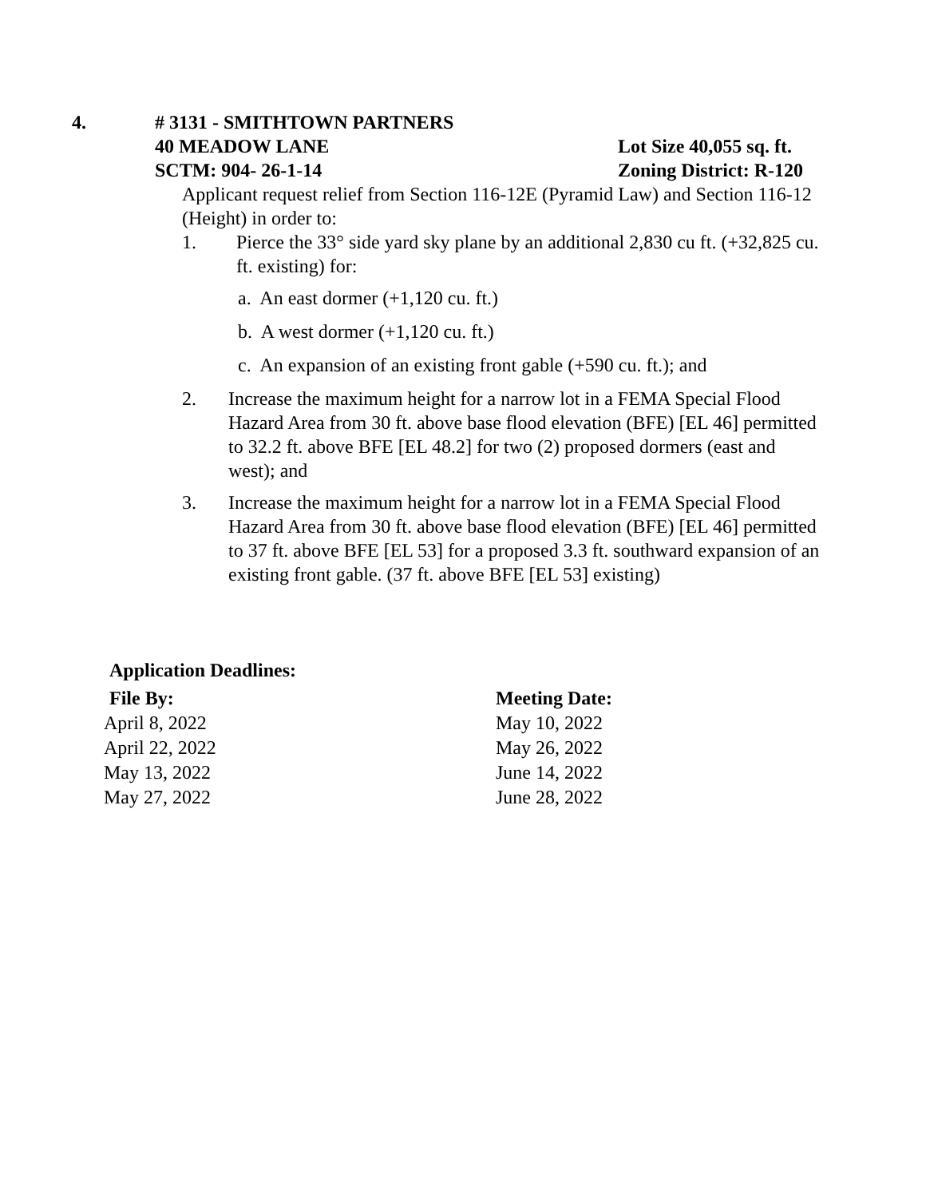4. # 3131 - SMITHTOWN PARTNERS
40 MEADOW LANE Lot Size 40,055 sq. ft.
SCTM: 904- 26-1-14 Zoning District: R-120
Applicant request relief from Section 116-12E (Pyramid Law) and Section 116-12 (Height) in order to:
1. Pierce the 33° side yard sky plane by an additional 2,830 cu ft. (+32,825 cu. ft. existing) for:
a. An east dormer (+1,120 cu. ft.)
b. A west dormer (+1,120 cu. ft.)
c. An expansion of an existing front gable (+590 cu. ft.); and
2. Increase the maximum height for a narrow lot in a FEMA Special Flood Hazard Area from 30 ft. above base flood elevation (BFE) [EL 46] permitted to 32.2 ft. above BFE [EL 48.2] for two (2) proposed dormers (east and west); and
3. Increase the maximum height for a narrow lot in a FEMA Special Flood Hazard Area from 30 ft. above base flood elevation (BFE) [EL 46] permitted to 37 ft. above BFE [EL 53] for a proposed 3.3 ft. southward expansion of an existing front gable. (37 ft. above BFE [EL 53] existing)
Application Deadlines:
| File By: | Meeting Date: |
| --- | --- |
| April 8, 2022 | May 10, 2022 |
| April 22, 2022 | May 26, 2022 |
| May 13, 2022 | June 14, 2022 |
| May 27, 2022 | June 28, 2022 |